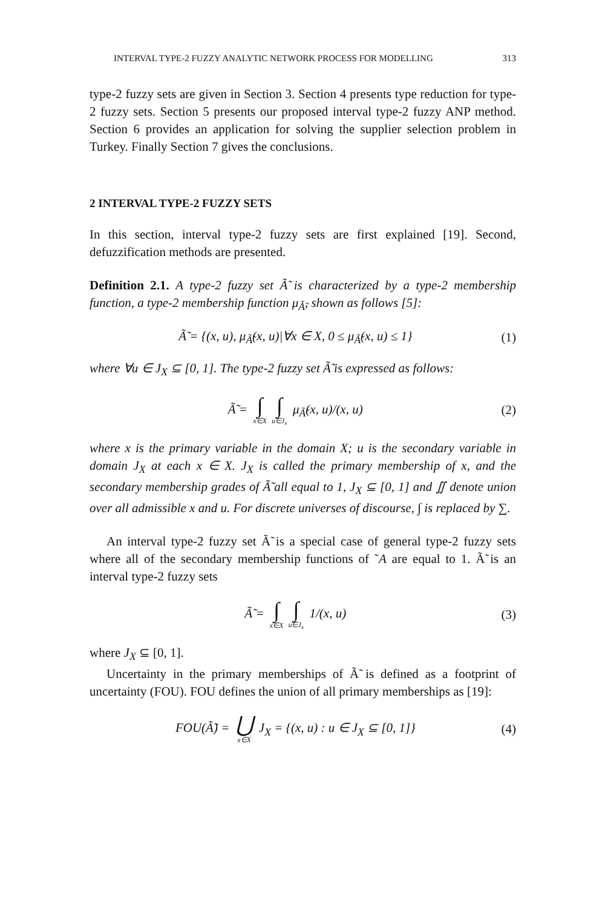INTERVAL TYPE-2 FUZZY ANALYTIC NETWORK PROCESS FOR MODELLING 313
type-2 fuzzy sets are given in Section 3. Section 4 presents type reduction for type-2 fuzzy sets. Section 5 presents our proposed interval type-2 fuzzy ANP method. Section 6 provides an application for solving the supplier selection problem in Turkey. Finally Section 7 gives the conclusions.
2 INTERVAL TYPE-2 FUZZY SETS
In this section, interval type-2 fuzzy sets are first explained [19]. Second, defuzzification methods are presented.
Definition 2.1. A type-2 fuzzy set Ã̃ is characterized by a type-2 membership function, a type-2 membership function μ<sub>Ã̃</sub>, shown as follows [5]:
Ã̃ = {(x, u), μ<sub>Ã̃</sub>(x, u)|∀x ∈ X, 0 ≤ μ<sub>Ã̃</sub>(x, u) ≤ 1} (1)
where ∀u ∈ J<sub>X</sub> ⊆ [0, 1]. The type-2 fuzzy set Ã̃ is expressed as follows:
Ã̃ = ∫ x∈X ∫ u∈J<sub>x</sub> μ<sub>Ã̃</sub>(x, u)/(x, u) (2)
where x is the primary variable in the domain X; u is the secondary variable in domain J<sub>X</sub> at each x ∈ X. J<sub>X</sub> is called the primary membership of x, and the secondary membership grades of Ã̃ all equal to 1, J<sub>X</sub> ⊆ [0, 1] and ∬ denote union over all admissible x and u. For discrete universes of discourse, ∫ is replaced by ∑.
An interval type-2 fuzzy set Ã̃ is a special case of general type-2 fuzzy sets where all of the secondary membership functions of ˜A are equal to 1. Ã̃ is an interval type-2 fuzzy sets
Ã̃ = ∫ x∈X ∫ u∈J<sub>x</sub> 1/(x, u) (3)
where J<sub>X</sub> ⊆ [0, 1].
Uncertainty in the primary memberships of Ã̃ is defined as a footprint of uncertainty (FOU). FOU defines the union of all primary memberships as [19]:
FOU(Ã̃) = ⋃ x∈X J<sub>X</sub> = {(x, u) : u ∈ J<sub>X</sub> ⊆ [0, 1]} (4)